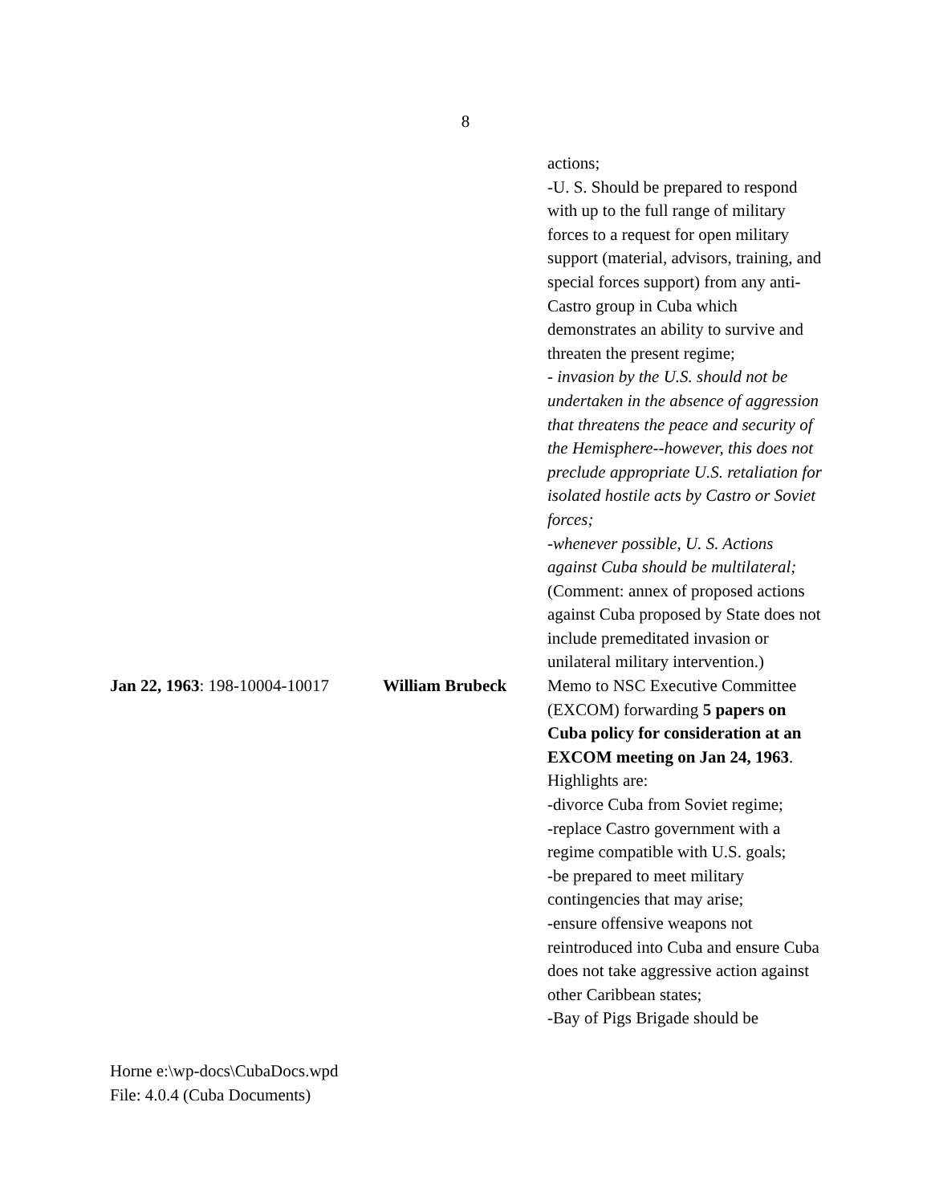8
actions;
-U. S. Should be prepared to respond with up to the full range of military forces to a request for open military support (material, advisors, training, and special forces support) from any anti-Castro group in Cuba which demonstrates an ability to survive and threaten the present regime;
- invasion by the U.S. should not be undertaken in the absence of aggression that threatens the peace and security of the Hemisphere--however, this does not preclude appropriate U.S. retaliation for isolated hostile acts by Castro or Soviet forces;
-whenever possible, U. S. Actions against Cuba should be multilateral;
(Comment: annex of proposed actions against Cuba proposed by State does not include premeditated invasion or unilateral military intervention.)
Jan 22, 1963: 198-10004-10017
William Brubeck Memo to NSC Executive Committee (EXCOM) forwarding 5 papers on Cuba policy for consideration at an EXCOM meeting on Jan 24, 1963. Highlights are:
-divorce Cuba from Soviet regime;
-replace Castro government with a regime compatible with U.S. goals;
-be prepared to meet military contingencies that may arise;
-ensure offensive weapons not reintroduced into Cuba and ensure Cuba does not take aggressive action against other Caribbean states;
-Bay of Pigs Brigade should be
Horne e:\wp-docs\CubaDocs.wpd
File: 4.0.4 (Cuba Documents)